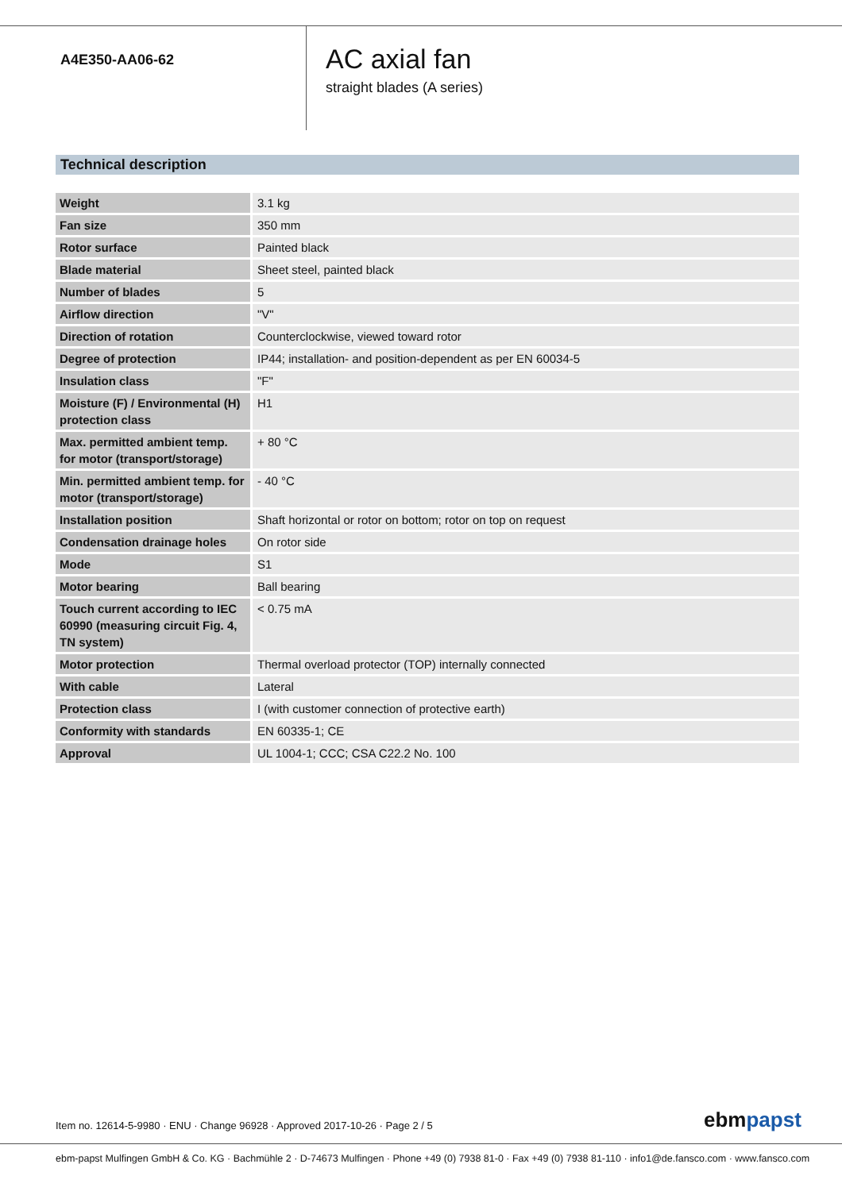A4E350-AA06-62
AC axial fan
straight blades (A series)
Technical description
| Weight | 3.1 kg |
| Fan size | 350 mm |
| Rotor surface | Painted black |
| Blade material | Sheet steel, painted black |
| Number of blades | 5 |
| Airflow direction | "V" |
| Direction of rotation | Counterclockwise, viewed toward rotor |
| Degree of protection | IP44; installation- and position-dependent as per EN 60034-5 |
| Insulation class | "F" |
| Moisture (F) / Environmental (H) protection class | H1 |
| Max. permitted ambient temp. for motor (transport/storage) | + 80 °C |
| Min. permitted ambient temp. for motor (transport/storage) | - 40 °C |
| Installation position | Shaft horizontal or rotor on bottom; rotor on top on request |
| Condensation drainage holes | On rotor side |
| Mode | S1 |
| Motor bearing | Ball bearing |
| Touch current according to IEC 60990 (measuring circuit Fig. 4, TN system) | < 0.75 mA |
| Motor protection | Thermal overload protector (TOP) internally connected |
| With cable | Lateral |
| Protection class | I (with customer connection of protective earth) |
| Conformity with standards | EN 60335-1; CE |
| Approval | UL 1004-1; CCC; CSA C22.2 No. 100 |
Item no. 12614-5-9980 · ENU · Change 96928 · Approved 2017-10-26 · Page 2 / 5
ebmpapst
ebm-papst Mulfingen GmbH & Co. KG · Bachmühle 2 · D-74673 Mulfingen · Phone +49 (0) 7938 81-0 · Fax +49 (0) 7938 81-110 · info1@de.fansco.com · www.fansco.com